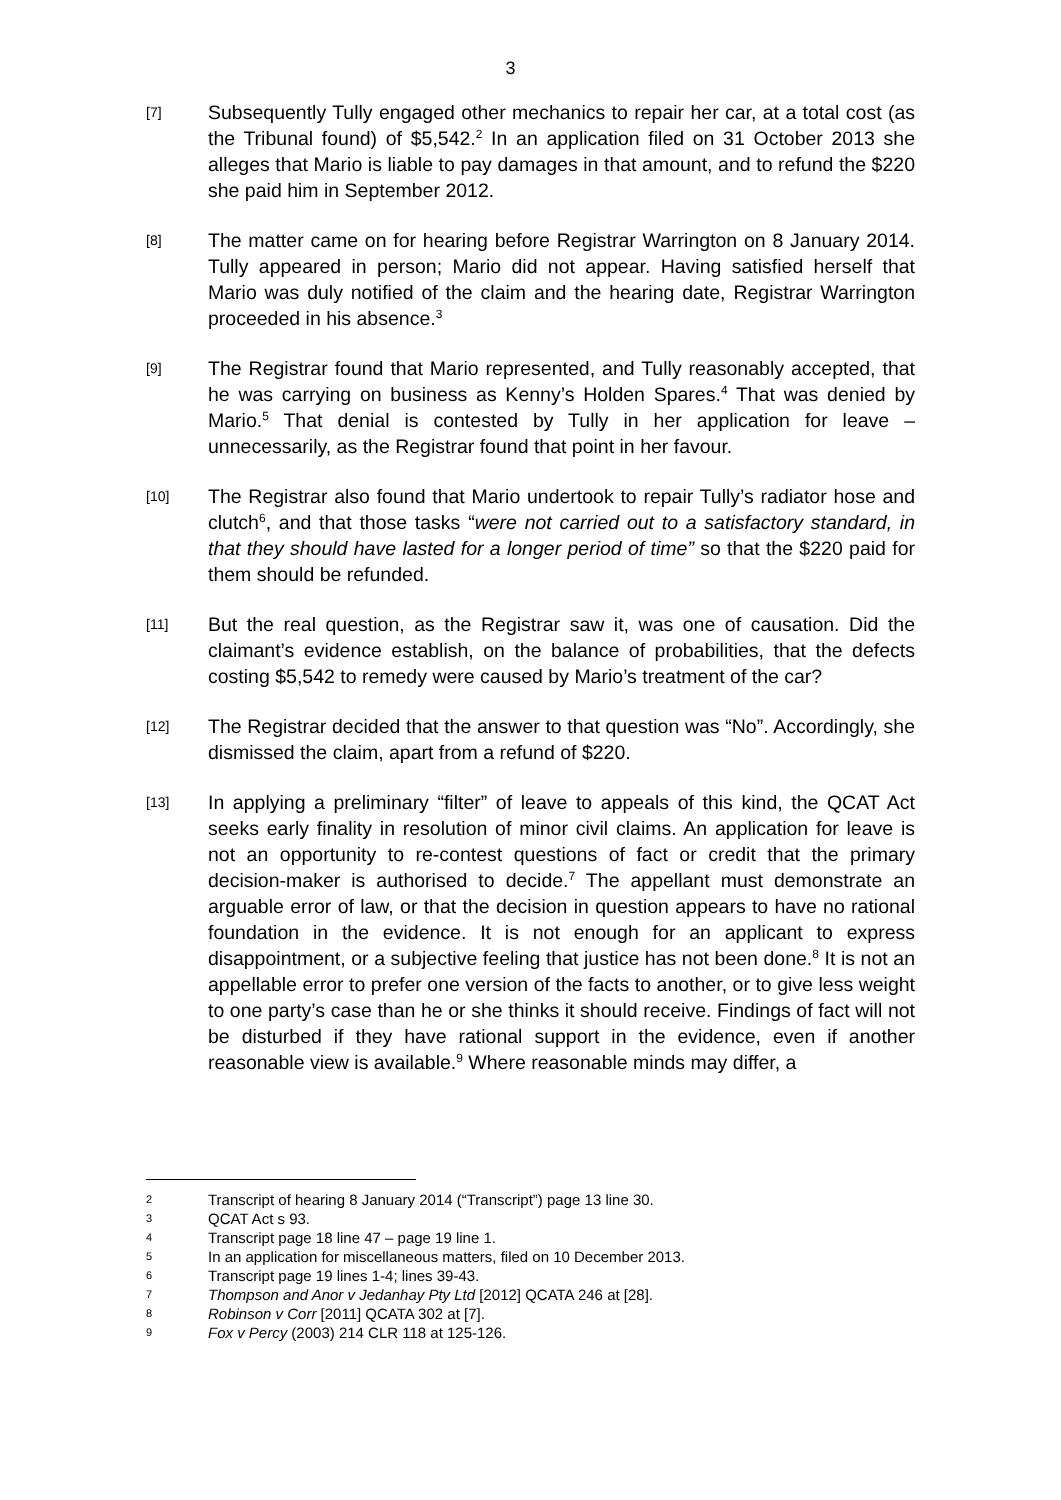3
[7]
Subsequently Tully engaged other mechanics to repair her car, at a total cost (as the Tribunal found) of $5,542.<sup>2</sup> In an application filed on 31 October 2013 she alleges that Mario is liable to pay damages in that amount, and to refund the $220 she paid him in September 2012.
[8]
The matter came on for hearing before Registrar Warrington on 8 January 2014. Tully appeared in person; Mario did not appear. Having satisfied herself that Mario was duly notified of the claim and the hearing date, Registrar Warrington proceeded in his absence.<sup>3</sup>
[9]
The Registrar found that Mario represented, and Tully reasonably accepted, that he was carrying on business as Kenny’s Holden Spares.<sup>4</sup> That was denied by Mario.<sup>5</sup> That denial is contested by Tully in her application for leave – unnecessarily, as the Registrar found that point in her favour.
[10]
The Registrar also found that Mario undertook to repair Tully’s radiator hose and clutch<sup>6</sup>, and that those tasks “were not carried out to a satisfactory standard, in that they should have lasted for a longer period of time” so that the $220 paid for them should be refunded.
[11]
But the real question, as the Registrar saw it, was one of causation. Did the claimant’s evidence establish, on the balance of probabilities, that the defects costing $5,542 to remedy were caused by Mario’s treatment of the car?
[12]
The Registrar decided that the answer to that question was “No”. Accordingly, she dismissed the claim, apart from a refund of $220.
[13]
In applying a preliminary “filter” of leave to appeals of this kind, the QCAT Act seeks early finality in resolution of minor civil claims. An application for leave is not an opportunity to re-contest questions of fact or credit that the primary decision-maker is authorised to decide.<sup>7</sup> The appellant must demonstrate an arguable error of law, or that the decision in question appears to have no rational foundation in the evidence. It is not enough for an applicant to express disappointment, or a subjective feeling that justice has not been done.<sup>8</sup> It is not an appellable error to prefer one version of the facts to another, or to give less weight to one party’s case than he or she thinks it should receive. Findings of fact will not be disturbed if they have rational support in the evidence, even if another reasonable view is available.<sup>9</sup> Where reasonable minds may differ, a
2
Transcript of hearing 8 January 2014 (“Transcript”) page 13 line 30.
3
QCAT Act s 93.
4
Transcript page 18 line 47 – page 19 line 1.
5
In an application for miscellaneous matters, filed on 10 December 2013.
6
Transcript page 19 lines 1-4; lines 39-43.
7
Thompson and Anor v Jedanhay Pty Ltd [2012] QCATA 246 at [28].
8
Robinson v Corr [2011] QCATA 302 at [7].
9
Fox v Percy (2003) 214 CLR 118 at 125-126.